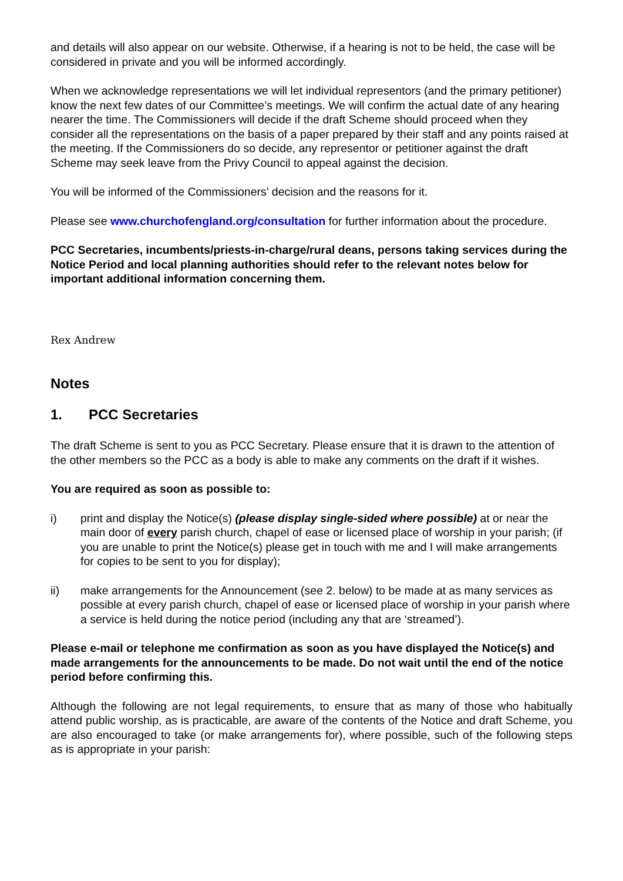and details will also appear on our website. Otherwise, if a hearing is not to be held, the case will be considered in private and you will be informed accordingly.
When we acknowledge representations we will let individual representors (and the primary petitioner) know the next few dates of our Committee’s meetings. We will confirm the actual date of any hearing nearer the time. The Commissioners will decide if the draft Scheme should proceed when they consider all the representations on the basis of a paper prepared by their staff and any points raised at the meeting. If the Commissioners do so decide, any representor or petitioner against the draft Scheme may seek leave from the Privy Council to appeal against the decision.
You will be informed of the Commissioners’ decision and the reasons for it.
Please see www.churchofengland.org/consultation for further information about the procedure.
PCC Secretaries, incumbents/priests-in-charge/rural deans, persons taking services during the Notice Period and local planning authorities should refer to the relevant notes below for important additional information concerning them.
Rex Andrew
Notes
1. PCC Secretaries
The draft Scheme is sent to you as PCC Secretary. Please ensure that it is drawn to the attention of the other members so the PCC as a body is able to make any comments on the draft if it wishes.
You are required as soon as possible to:
i) print and display the Notice(s) (please display single-sided where possible) at or near the main door of every parish church, chapel of ease or licensed place of worship in your parish; (if you are unable to print the Notice(s) please get in touch with me and I will make arrangements for copies to be sent to you for display);
ii) make arrangements for the Announcement (see 2. below) to be made at as many services as possible at every parish church, chapel of ease or licensed place of worship in your parish where a service is held during the notice period (including any that are ‘streamed’).
Please e-mail or telephone me confirmation as soon as you have displayed the Notice(s) and made arrangements for the announcements to be made. Do not wait until the end of the notice period before confirming this.
Although the following are not legal requirements, to ensure that as many of those who habitually attend public worship, as is practicable, are aware of the contents of the Notice and draft Scheme, you are also encouraged to take (or make arrangements for), where possible, such of the following steps as is appropriate in your parish: